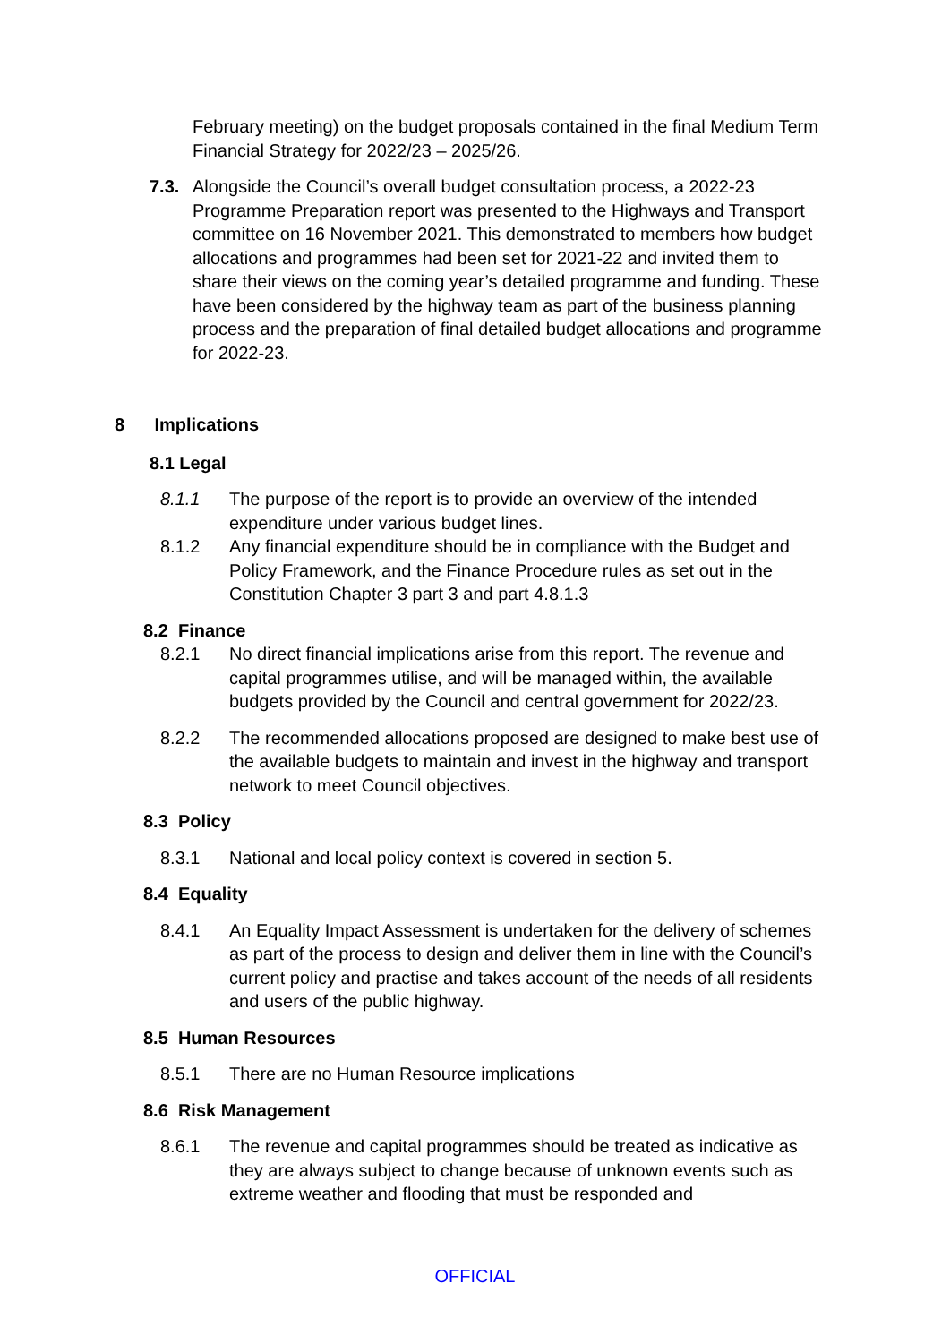February meeting) on the budget proposals contained in the final Medium Term Financial Strategy for 2022/23 – 2025/26.
7.3. Alongside the Council’s overall budget consultation process, a 2022-23 Programme Preparation report was presented to the Highways and Transport committee on 16 November 2021. This demonstrated to members how budget allocations and programmes had been set for 2021-22 and invited them to share their views on the coming year’s detailed programme and funding. These have been considered by the highway team as part of the business planning process and the preparation of final detailed budget allocations and programme for 2022-23.
8 Implications
8.1 Legal
8.1.1 The purpose of the report is to provide an overview of the intended expenditure under various budget lines.
8.1.2 Any financial expenditure should be in compliance with the Budget and Policy Framework, and the Finance Procedure rules as set out in the Constitution Chapter 3 part 3 and part 4.8.1.3
8.2 Finance
8.2.1 No direct financial implications arise from this report. The revenue and capital programmes utilise, and will be managed within, the available budgets provided by the Council and central government for 2022/23.
8.2.2 The recommended allocations proposed are designed to make best use of the available budgets to maintain and invest in the highway and transport network to meet Council objectives.
8.3 Policy
8.3.1 National and local policy context is covered in section 5.
8.4 Equality
8.4.1 An Equality Impact Assessment is undertaken for the delivery of schemes as part of the process to design and deliver them in line with the Council’s current policy and practise and takes account of the needs of all residents and users of the public highway.
8.5 Human Resources
8.5.1 There are no Human Resource implications
8.6 Risk Management
8.6.1 The revenue and capital programmes should be treated as indicative as they are always subject to change because of unknown events such as extreme weather and flooding that must be responded and
OFFICIAL